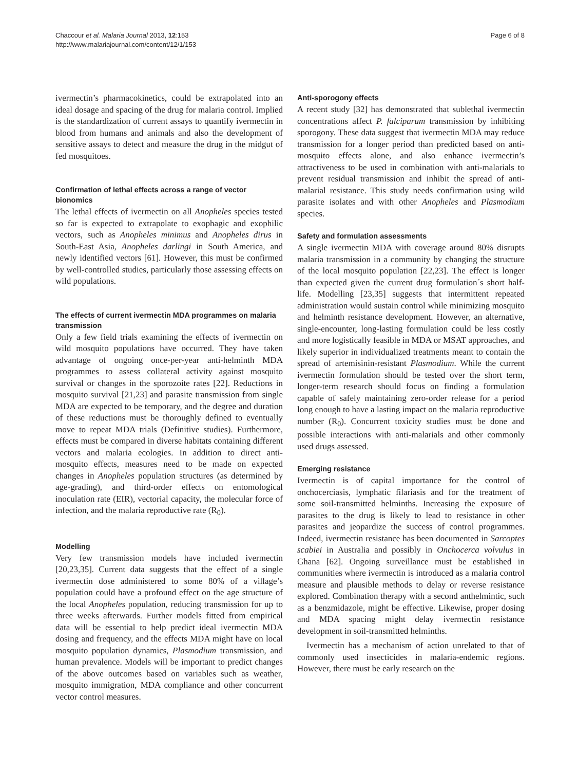Chaccour et al. Malaria Journal 2013, 12:153
http://www.malariajournal.com/content/12/1/153
Page 6 of 8
ivermectin’s pharmacokinetics, could be extrapolated into an ideal dosage and spacing of the drug for malaria control. Implied is the standardization of current assays to quantify ivermectin in blood from humans and animals and also the development of sensitive assays to detect and measure the drug in the midgut of fed mosquitoes.
Confirmation of lethal effects across a range of vector bionomics
The lethal effects of ivermectin on all Anopheles species tested so far is expected to extrapolate to exophagic and exophilic vectors, such as Anopheles minimus and Anopheles dirus in South-East Asia, Anopheles darlingi in South America, and newly identified vectors [61]. However, this must be confirmed by well-controlled studies, particularly those assessing effects on wild populations.
The effects of current ivermectin MDA programmes on malaria transmission
Only a few field trials examining the effects of ivermectin on wild mosquito populations have occurred. They have taken advantage of ongoing once-per-year anti-helminth MDA programmes to assess collateral activity against mosquito survival or changes in the sporozoite rates [22]. Reductions in mosquito survival [21,23] and parasite transmission from single MDA are expected to be temporary, and the degree and duration of these reductions must be thoroughly defined to eventually move to repeat MDA trials (Definitive studies). Furthermore, effects must be compared in diverse habitats containing different vectors and malaria ecologies. In addition to direct anti-mosquito effects, measures need to be made on expected changes in Anopheles population structures (as determined by age-grading), and third-order effects on entomological inoculation rate (EIR), vectorial capacity, the molecular force of infection, and the malaria reproductive rate (R<sub>0</sub>).
Modelling
Very few transmission models have included ivermectin [20,23,35]. Current data suggests that the effect of a single ivermectin dose administered to some 80% of a village’s population could have a profound effect on the age structure of the local Anopheles population, reducing transmission for up to three weeks afterwards. Further models fitted from empirical data will be essential to help predict ideal ivermectin MDA dosing and frequency, and the effects MDA might have on local mosquito population dynamics, Plasmodium transmission, and human prevalence. Models will be important to predict changes of the above outcomes based on variables such as weather, mosquito immigration, MDA compliance and other concurrent vector control measures.
Anti-sporogony effects
A recent study [32] has demonstrated that sublethal ivermectin concentrations affect P. falciparum transmission by inhibiting sporogony. These data suggest that ivermectin MDA may reduce transmission for a longer period than predicted based on anti-mosquito effects alone, and also enhance ivermectin’s attractiveness to be used in combination with anti-malarials to prevent residual transmission and inhibit the spread of anti-malarial resistance. This study needs confirmation using wild parasite isolates and with other Anopheles and Plasmodium species.
Safety and formulation assessments
A single ivermectin MDA with coverage around 80% disrupts malaria transmission in a community by changing the structure of the local mosquito population [22,23]. The effect is longer than expected given the current drug formulation´s short half-life. Modelling [23,35] suggests that intermittent repeated administration would sustain control while minimizing mosquito and helminth resistance development. However, an alternative, single-encounter, long-lasting formulation could be less costly and more logistically feasible in MDA or MSAT approaches, and likely superior in individualized treatments meant to contain the spread of artemisinin-resistant Plasmodium. While the current ivermectin formulation should be tested over the short term, longer-term research should focus on finding a formulation capable of safely maintaining zero-order release for a period long enough to have a lasting impact on the malaria reproductive number (R<sub>0</sub>). Concurrent toxicity studies must be done and possible interactions with anti-malarials and other commonly used drugs assessed.
Emerging resistance
Ivermectin is of capital importance for the control of onchocerciasis, lymphatic filariasis and for the treatment of some soil-transmitted helminths. Increasing the exposure of parasites to the drug is likely to lead to resistance in other parasites and jeopardize the success of control programmes. Indeed, ivermectin resistance has been documented in Sarcoptes scabiei in Australia and possibly in Onchocerca volvulus in Ghana [62]. Ongoing surveillance must be established in communities where ivermectin is introduced as a malaria control measure and plausible methods to delay or reverse resistance explored. Combination therapy with a second anthelmintic, such as a benzmidazole, might be effective. Likewise, proper dosing and MDA spacing might delay ivermectin resistance development in soil-transmitted helminths.
Ivermectin has a mechanism of action unrelated to that of commonly used insecticides in malaria-endemic regions. However, there must be early research on the